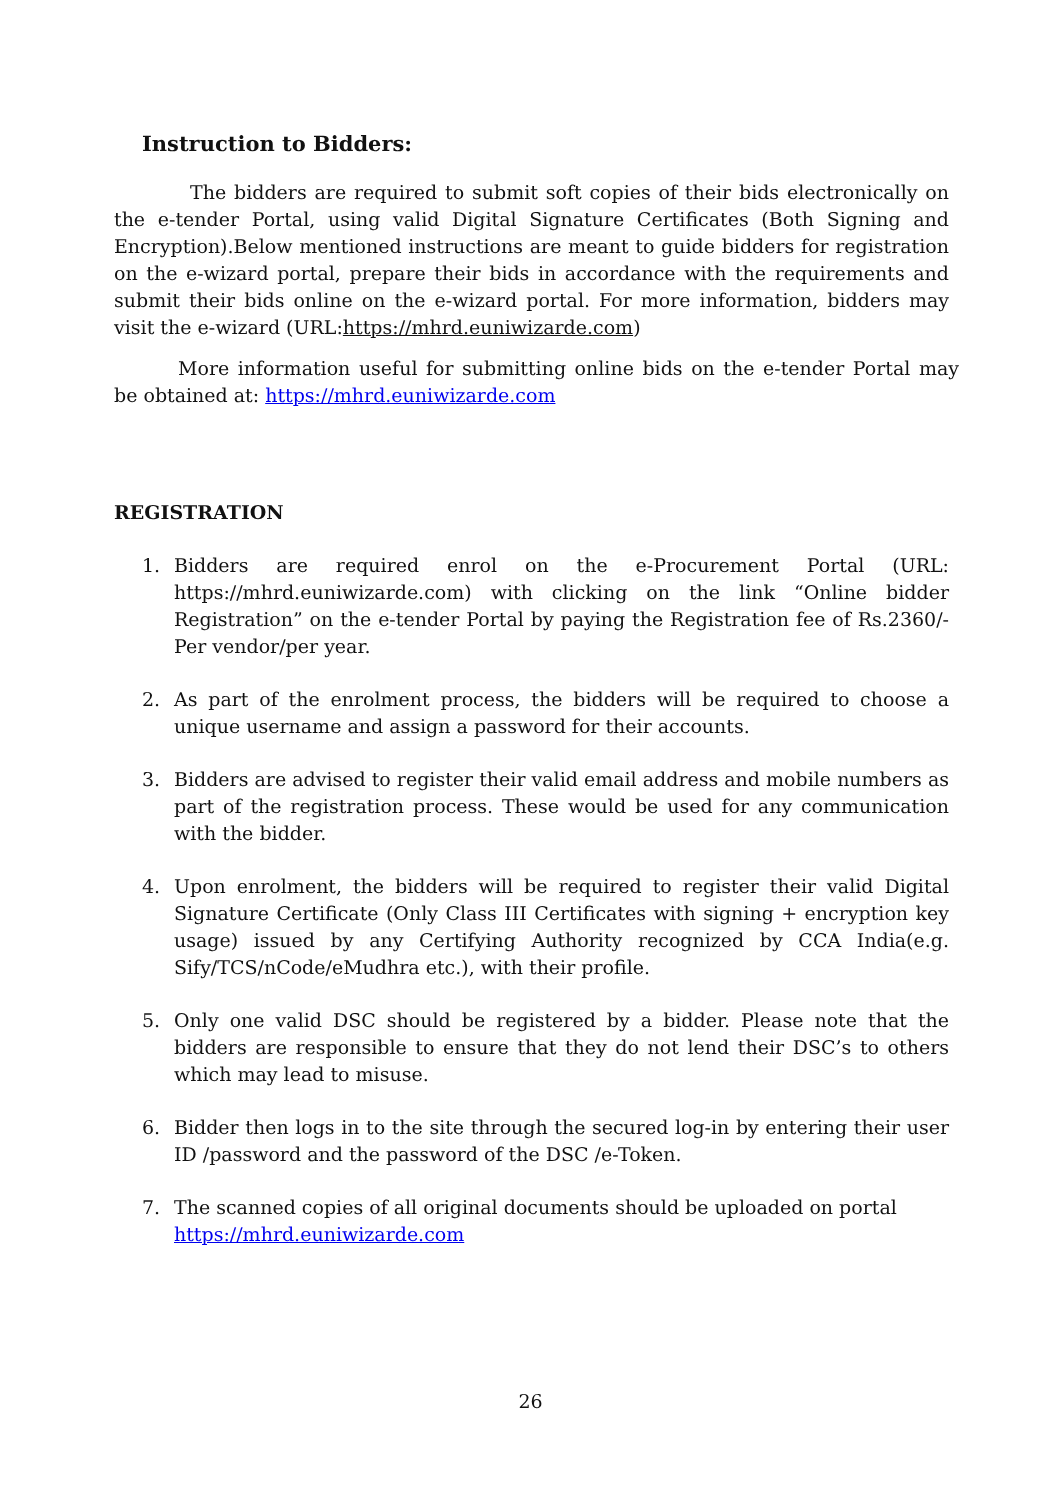Instruction to Bidders:
The bidders are required to submit soft copies of their bids electronically on the e-tender Portal, using valid Digital Signature Certificates (Both Signing and Encryption).Below mentioned instructions are meant to guide bidders for registration on the e-wizard portal, prepare their bids in accordance with the requirements and submit their bids online on the e-wizard portal. For more information, bidders may visit the e-wizard (URL:https://mhrd.euniwizarde.com)
More information useful for submitting online bids on the e-tender Portal may be obtained at: https://mhrd.euniwizarde.com
REGISTRATION
1. Bidders are required enrol on the e-Procurement Portal (URL: https://mhrd.euniwizarde.com) with clicking on the link “Online bidder Registration” on the e-tender Portal by paying the Registration fee of Rs.2360/-Per vendor/per year.
2. As part of the enrolment process, the bidders will be required to choose a unique username and assign a password for their accounts.
3. Bidders are advised to register their valid email address and mobile numbers as part of the registration process. These would be used for any communication with the bidder.
4. Upon enrolment, the bidders will be required to register their valid Digital Signature Certificate (Only Class III Certificates with signing + encryption key usage) issued by any Certifying Authority recognized by CCA India(e.g. Sify/TCS/nCode/eMudhra etc.), with their profile.
5. Only one valid DSC should be registered by a bidder. Please note that the bidders are responsible to ensure that they do not lend their DSC’s to others which may lead to misuse.
6. Bidder then logs in to the site through the secured log-in by entering their user ID /password and the password of the DSC /e-Token.
7. The scanned copies of all original documents should be uploaded on portal
https://mhrd.euniwizarde.com
26